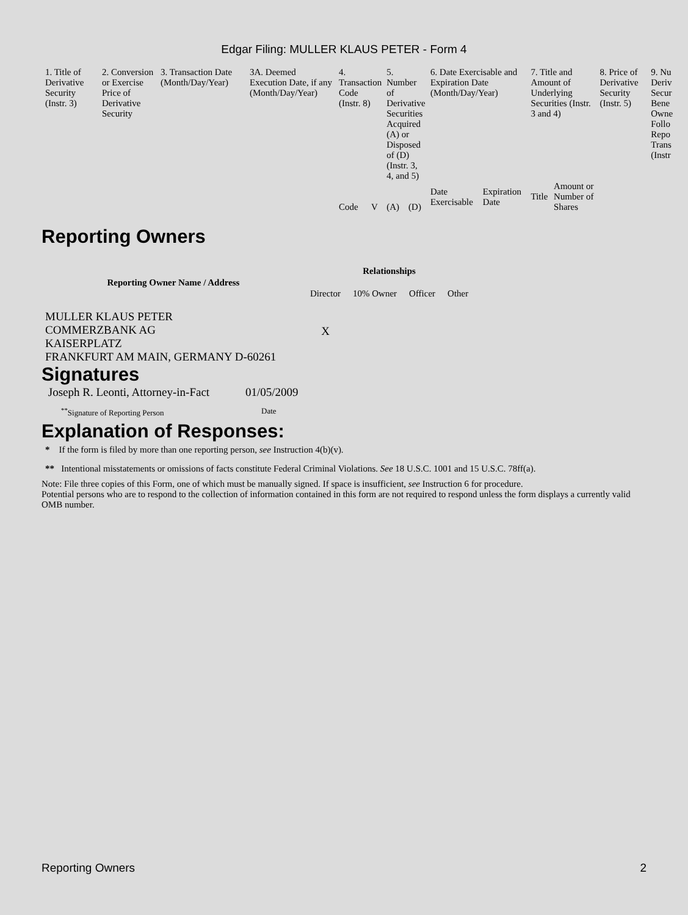Edgar Filing: MULLER KLAUS PETER - Form 4
| 1. Title of Derivative Security (Instr. 3) | 2. Conversion or Exercise Price of Derivative Security | 3. Transaction Date (Month/Day/Year) | 3A. Deemed Execution Date, if any (Month/Day/Year) | 4. Transaction Code (Instr. 8) | | 5. Number of Derivative Securities Acquired (A) or Disposed of (D) (Instr. 3, 4, and 5) | | 6. Date Exercisable and Expiration Date (Month/Day/Year) | | 7. Title and Amount of Underlying Securities (Instr. 3 and 4) | | 8. Price of Derivative Security (Instr. 5) | 9. Nu Deriv Secur Bene Owne Follo Repo Trans (Instr |
| | | | | Code | V | (A) | (D) | Date Exercisable | Expiration Date | Title | Amount or Number of Shares | | |
Reporting Owners
| Reporting Owner Name / Address | Relationships | | | |
| --- | --- | --- | --- | --- |
| | Director | 10% Owner | Officer | Other |
| MULLER KLAUS PETER COMMERZBANK AG KAISERPLATZ FRANKFURT AM MAIN, GERMANY D-60261 | X | | | |
Signatures
| Joseph R. Leonti, Attorney-in-Fact | 01/05/2009 |
| <sup>**</sup> Signature of Reporting Person | Date |
Explanation of Responses:
* If the form is filed by more than one reporting person, see Instruction 4(b)(v).
** Intentional misstatements or omissions of facts constitute Federal Criminal Violations. See 18 U.S.C. 1001 and 15 U.S.C. 78ff(a).
Note: File three copies of this Form, one of which must be manually signed. If space is insufficient, see Instruction 6 for procedure.
Potential persons who are to respond to the collection of information contained in this form are not required to respond unless the form displays a currently valid OMB number.
Reporting Owners 2